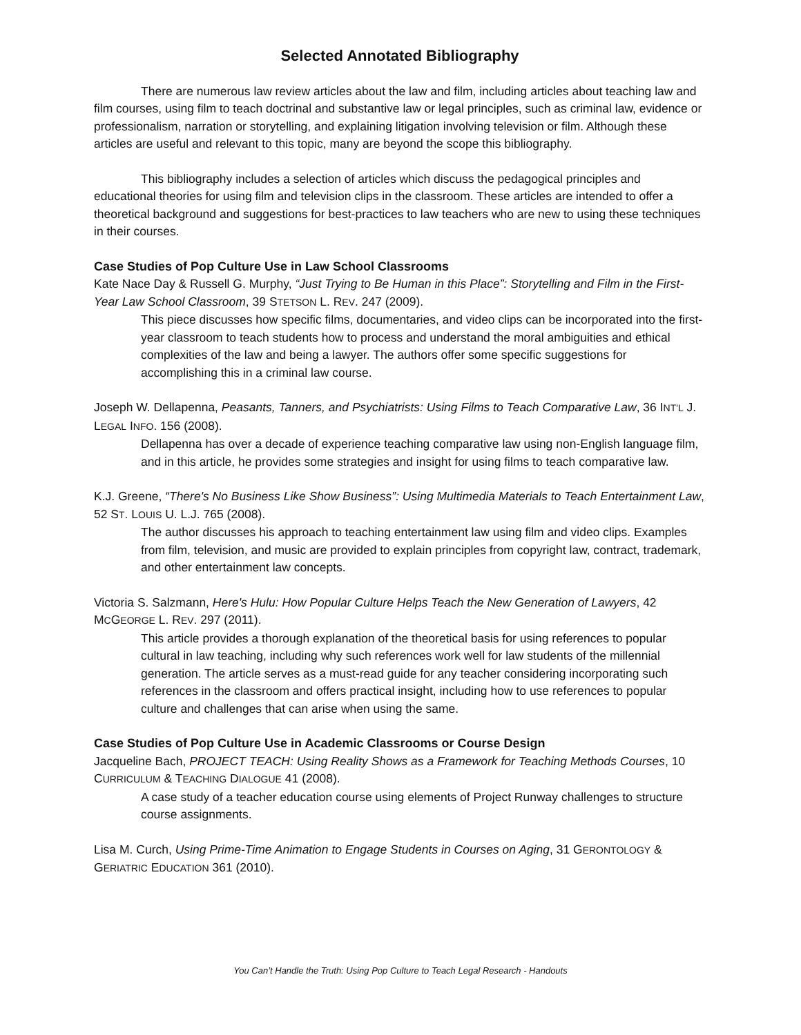Selected Annotated Bibliography
There are numerous law review articles about the law and film, including articles about teaching law and film courses, using film to teach doctrinal and substantive law or legal principles, such as criminal law, evidence or professionalism, narration or storytelling, and explaining litigation involving television or film. Although these articles are useful and relevant to this topic, many are beyond the scope this bibliography.
This bibliography includes a selection of articles which discuss the pedagogical principles and educational theories for using film and television clips in the classroom. These articles are intended to offer a theoretical background and suggestions for best-practices to law teachers who are new to using these techniques in their courses.
Case Studies of Pop Culture Use in Law School Classrooms
Kate Nace Day & Russell G. Murphy, “Just Trying to Be Human in this Place”: Storytelling and Film in the First-Year Law School Classroom, 39 STETSON L. REV. 247 (2009).
This piece discusses how specific films, documentaries, and video clips can be incorporated into the first-year classroom to teach students how to process and understand the moral ambiguities and ethical complexities of the law and being a lawyer. The authors offer some specific suggestions for accomplishing this in a criminal law course.
Joseph W. Dellapenna, Peasants, Tanners, and Psychiatrists: Using Films to Teach Comparative Law, 36 INT'L J. LEGAL INFO. 156 (2008).
Dellapenna has over a decade of experience teaching comparative law using non-English language film, and in this article, he provides some strategies and insight for using films to teach comparative law.
K.J. Greene, “There's No Business Like Show Business”: Using Multimedia Materials to Teach Entertainment Law, 52 ST. LOUIS U. L.J. 765 (2008).
The author discusses his approach to teaching entertainment law using film and video clips. Examples from film, television, and music are provided to explain principles from copyright law, contract, trademark, and other entertainment law concepts.
Victoria S. Salzmann, Here's Hulu: How Popular Culture Helps Teach the New Generation of Lawyers, 42 MCGEORGE L. REV. 297 (2011).
This article provides a thorough explanation of the theoretical basis for using references to popular cultural in law teaching, including why such references work well for law students of the millennial generation. The article serves as a must-read guide for any teacher considering incorporating such references in the classroom and offers practical insight, including how to use references to popular culture and challenges that can arise when using the same.
Case Studies of Pop Culture Use in Academic Classrooms or Course Design
Jacqueline Bach, PROJECT TEACH: Using Reality Shows as a Framework for Teaching Methods Courses, 10 CURRICULUM & TEACHING DIALOGUE 41 (2008).
A case study of a teacher education course using elements of Project Runway challenges to structure course assignments.
Lisa M. Curch, Using Prime-Time Animation to Engage Students in Courses on Aging, 31 GERONTOLOGY & GERIATRIC EDUCATION 361 (2010).
You Can’t Handle the Truth: Using Pop Culture to Teach Legal Research - Handouts